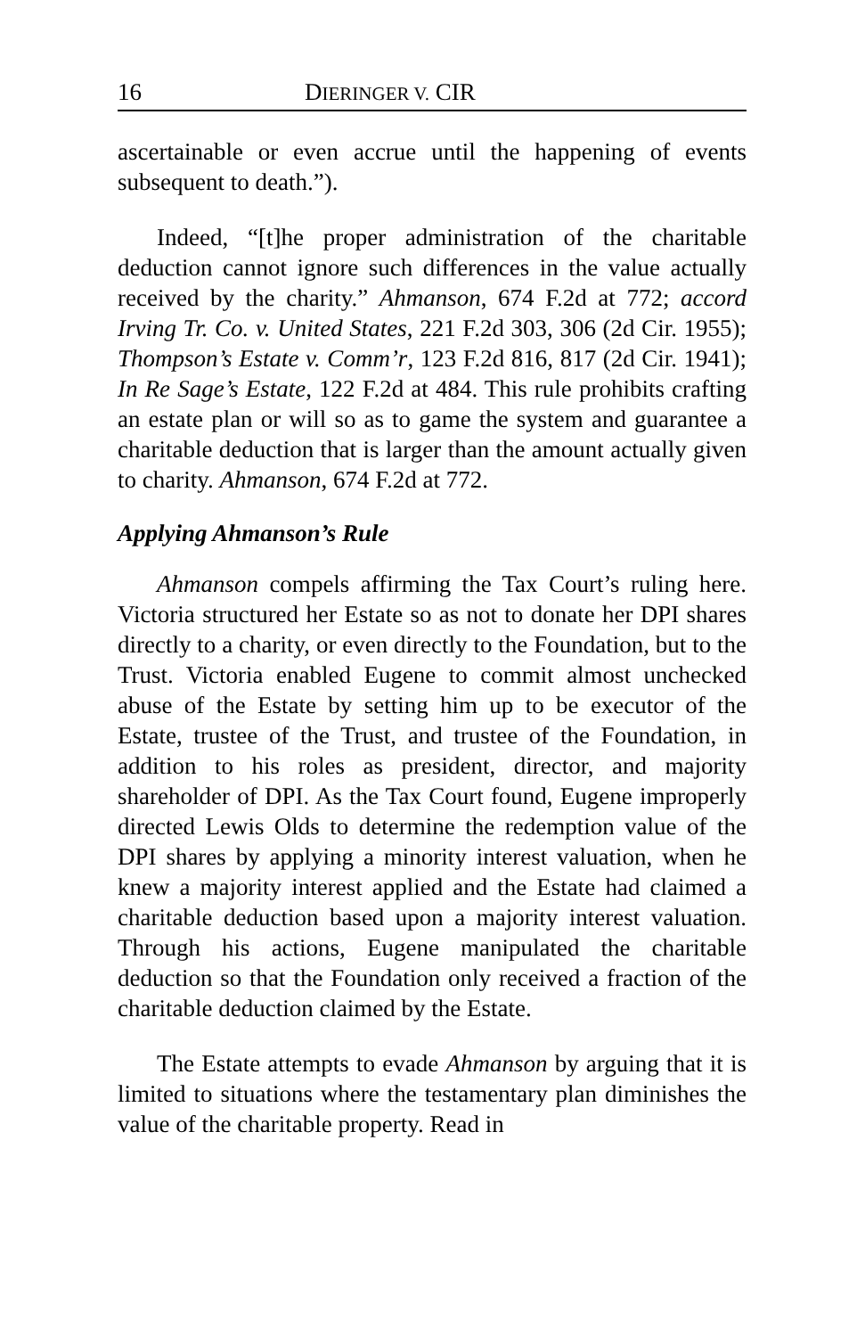16 DIERINGER V. CIR
ascertainable or even accrue until the happening of events subsequent to death.”).
Indeed, “[t]he proper administration of the charitable deduction cannot ignore such differences in the value actually received by the charity.” Ahmanson, 674 F.2d at 772; accord Irving Tr. Co. v. United States, 221 F.2d 303, 306 (2d Cir. 1955); Thompson’s Estate v. Comm’r, 123 F.2d 816, 817 (2d Cir. 1941); In Re Sage’s Estate, 122 F.2d at 484. This rule prohibits crafting an estate plan or will so as to game the system and guarantee a charitable deduction that is larger than the amount actually given to charity. Ahmanson, 674 F.2d at 772.
Applying Ahmanson’s Rule
Ahmanson compels affirming the Tax Court’s ruling here. Victoria structured her Estate so as not to donate her DPI shares directly to a charity, or even directly to the Foundation, but to the Trust. Victoria enabled Eugene to commit almost unchecked abuse of the Estate by setting him up to be executor of the Estate, trustee of the Trust, and trustee of the Foundation, in addition to his roles as president, director, and majority shareholder of DPI. As the Tax Court found, Eugene improperly directed Lewis Olds to determine the redemption value of the DPI shares by applying a minority interest valuation, when he knew a majority interest applied and the Estate had claimed a charitable deduction based upon a majority interest valuation. Through his actions, Eugene manipulated the charitable deduction so that the Foundation only received a fraction of the charitable deduction claimed by the Estate.
The Estate attempts to evade Ahmanson by arguing that it is limited to situations where the testamentary plan diminishes the value of the charitable property. Read in